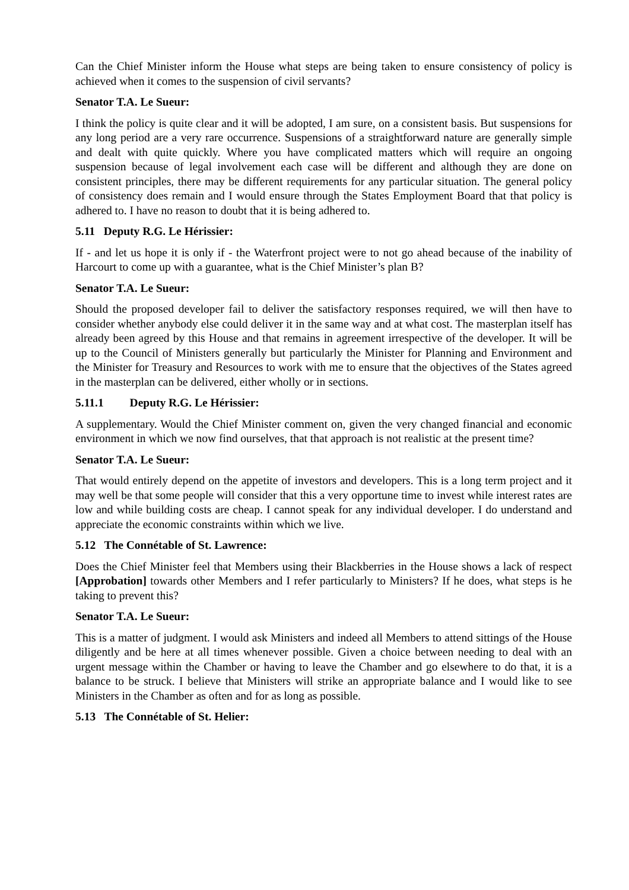Can the Chief Minister inform the House what steps are being taken to ensure consistency of policy is achieved when it comes to the suspension of civil servants?
Senator T.A. Le Sueur:
I think the policy is quite clear and it will be adopted, I am sure, on a consistent basis. But suspensions for any long period are a very rare occurrence. Suspensions of a straightforward nature are generally simple and dealt with quite quickly. Where you have complicated matters which will require an ongoing suspension because of legal involvement each case will be different and although they are done on consistent principles, there may be different requirements for any particular situation. The general policy of consistency does remain and I would ensure through the States Employment Board that that policy is adhered to. I have no reason to doubt that it is being adhered to.
5.11 Deputy R.G. Le Hérissier:
If - and let us hope it is only if - the Waterfront project were to not go ahead because of the inability of Harcourt to come up with a guarantee, what is the Chief Minister’s plan B?
Senator T.A. Le Sueur:
Should the proposed developer fail to deliver the satisfactory responses required, we will then have to consider whether anybody else could deliver it in the same way and at what cost. The masterplan itself has already been agreed by this House and that remains in agreement irrespective of the developer. It will be up to the Council of Ministers generally but particularly the Minister for Planning and Environment and the Minister for Treasury and Resources to work with me to ensure that the objectives of the States agreed in the masterplan can be delivered, either wholly or in sections.
5.11.1 Deputy R.G. Le Hérissier:
A supplementary. Would the Chief Minister comment on, given the very changed financial and economic environment in which we now find ourselves, that that approach is not realistic at the present time?
Senator T.A. Le Sueur:
That would entirely depend on the appetite of investors and developers. This is a long term project and it may well be that some people will consider that this a very opportune time to invest while interest rates are low and while building costs are cheap. I cannot speak for any individual developer. I do understand and appreciate the economic constraints within which we live.
5.12 The Connétable of St. Lawrence:
Does the Chief Minister feel that Members using their Blackberries in the House shows a lack of respect [Approbation] towards other Members and I refer particularly to Ministers? If he does, what steps is he taking to prevent this?
Senator T.A. Le Sueur:
This is a matter of judgment. I would ask Ministers and indeed all Members to attend sittings of the House diligently and be here at all times whenever possible. Given a choice between needing to deal with an urgent message within the Chamber or having to leave the Chamber and go elsewhere to do that, it is a balance to be struck. I believe that Ministers will strike an appropriate balance and I would like to see Ministers in the Chamber as often and for as long as possible.
5.13 The Connétable of St. Helier: